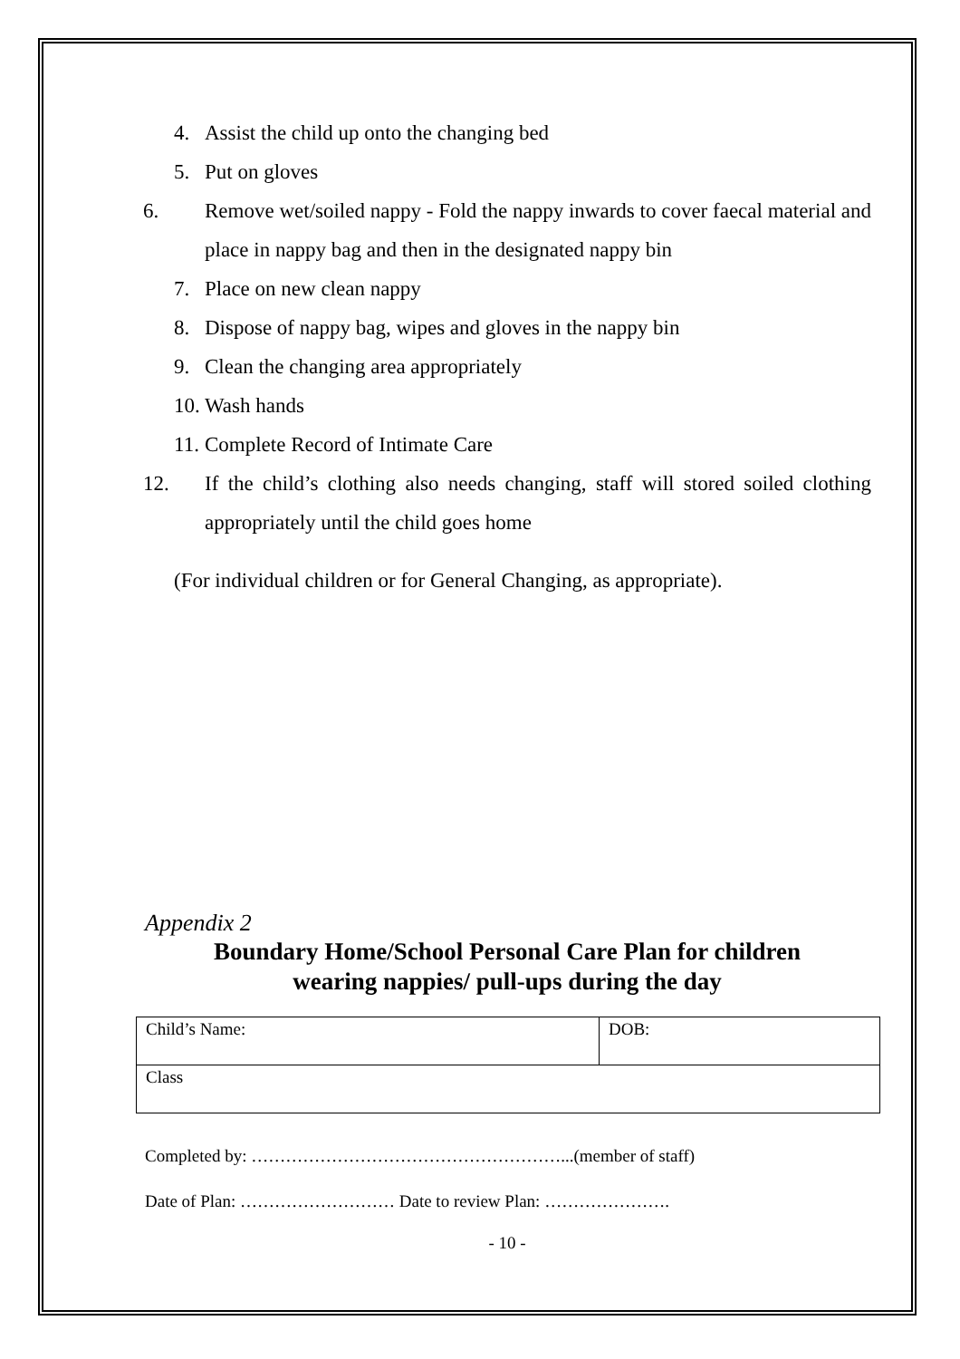4. Assist the child up onto the changing bed
5. Put on gloves
6. Remove wet/soiled nappy - Fold the nappy inwards to cover faecal material and place in nappy bag and then in the designated nappy bin
7. Place on new clean nappy
8. Dispose of nappy bag, wipes and gloves in the nappy bin
9. Clean the changing area appropriately
10. Wash hands
11. Complete Record of Intimate Care
12. If the child’s clothing also needs changing, staff will stored soiled clothing appropriately until the child goes home
(For individual children or for General Changing, as appropriate).
Appendix 2
Boundary Home/School Personal Care Plan for children
wearing nappies/ pull-ups during the day
| Child’s Name: | DOB: |
| Class | |
Completed by: ………………………………………………...(member of staff)
Date of Plan: ……………………… Date to review Plan: ………………….
- 10 -